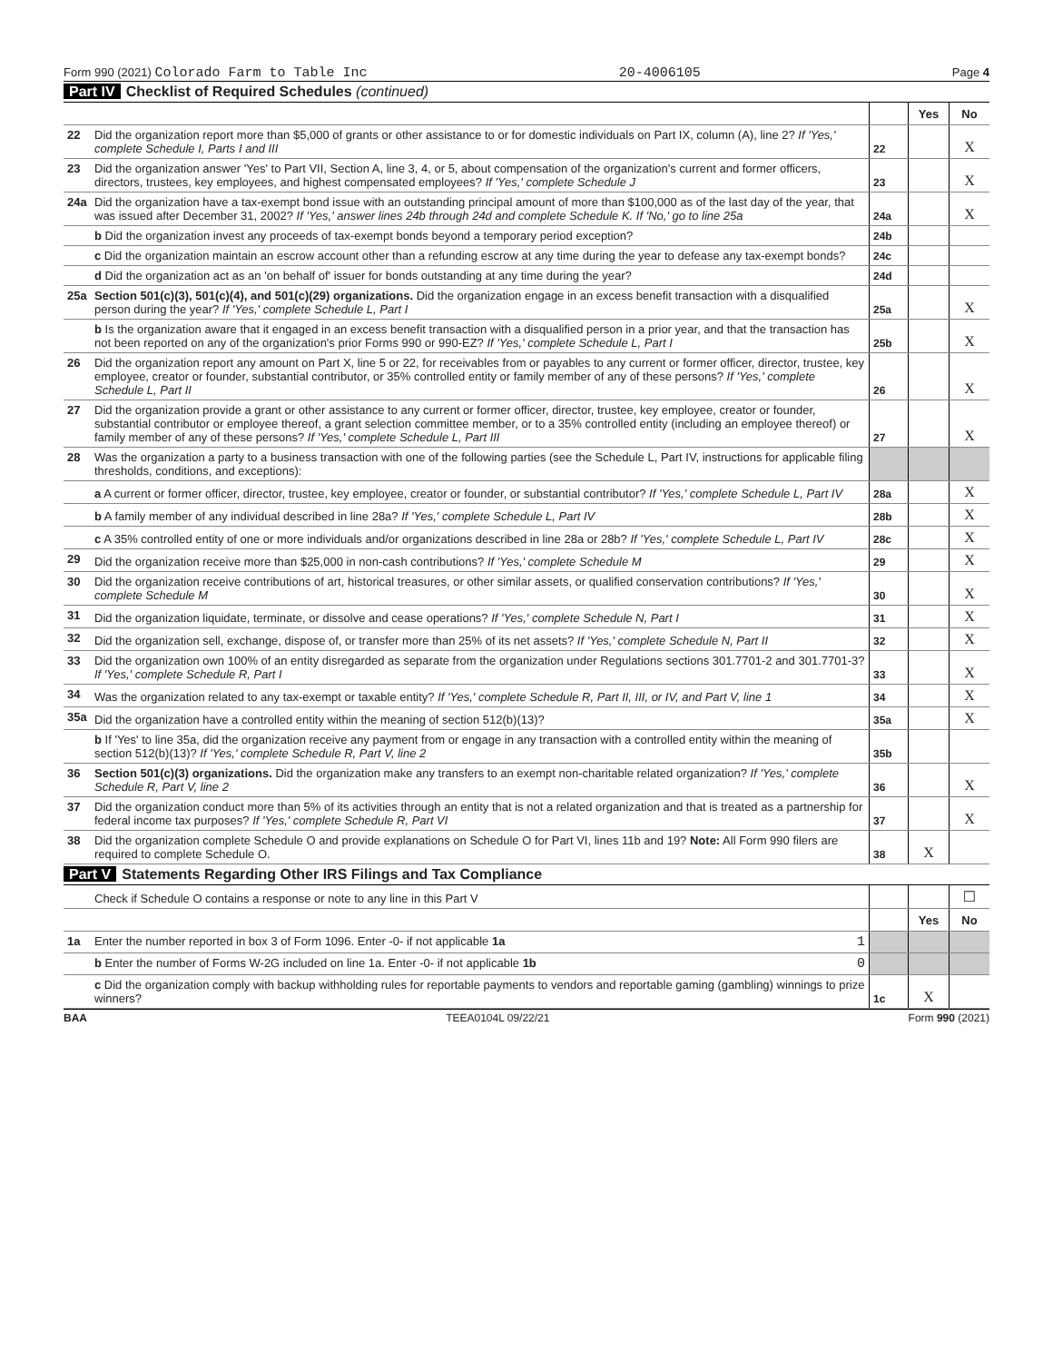Form 990 (2021) Colorado Farm to Table Inc 20-4006105 Page 4
Part IV Checklist of Required Schedules (continued)
| | | | Yes | No |
| 22 | Did the organization report more than $5,000 of grants or other assistance to or for domestic individuals on Part IX, column (A), line 2? If 'Yes,' complete Schedule I, Parts I and III | 22 | | X |
| 23 | Did the organization answer 'Yes' to Part VII, Section A, line 3, 4, or 5, about compensation of the organization's current and former officers, directors, trustees, key employees, and highest compensated employees? If 'Yes,' complete Schedule J | 23 | | X |
| 24a | Did the organization have a tax-exempt bond issue with an outstanding principal amount of more than $100,000 as of the last day of the year, that was issued after December 31, 2002? If 'Yes,' answer lines 24b through 24d and complete Schedule K. If 'No,' go to line 25a | 24a | | X |
| | b Did the organization invest any proceeds of tax-exempt bonds beyond a temporary period exception? | 24b | | |
| | c Did the organization maintain an escrow account other than a refunding escrow at any time during the year to defease any tax-exempt bonds? | 24c | | |
| | d Did the organization act as an 'on behalf of' issuer for bonds outstanding at any time during the year? | 24d | | |
| 25a | Section 501(c)(3), 501(c)(4), and 501(c)(29) organizations. Did the organization engage in an excess benefit transaction with a disqualified person during the year? If 'Yes,' complete Schedule L, Part I | 25a | | X |
| | b Is the organization aware that it engaged in an excess benefit transaction with a disqualified person in a prior year, and that the transaction has not been reported on any of the organization's prior Forms 990 or 990-EZ? If 'Yes,' complete Schedule L, Part I | 25b | | X |
| 26 | Did the organization report any amount on Part X, line 5 or 22, for receivables from or payables to any current or former officer, director, trustee, key employee, creator or founder, substantial contributor, or 35% controlled entity or family member of any of these persons? If 'Yes,' complete Schedule L, Part II | 26 | | X |
| 27 | Did the organization provide a grant or other assistance to any current or former officer, director, trustee, key employee, creator or founder, substantial contributor or employee thereof, a grant selection committee member, or to a 35% controlled entity (including an employee thereof) or family member of any of these persons? If 'Yes,' complete Schedule L, Part III | 27 | | X |
| 28 | Was the organization a party to a business transaction with one of the following parties (see the Schedule L, Part IV, instructions for applicable filing thresholds, conditions, and exceptions): | | | |
| | a A current or former officer, director, trustee, key employee, creator or founder, or substantial contributor? If 'Yes,' complete Schedule L, Part IV | 28a | | X |
| | b A family member of any individual described in line 28a? If 'Yes,' complete Schedule L, Part IV | 28b | | X |
| | c A 35% controlled entity of one or more individuals and/or organizations described in line 28a or 28b? If 'Yes,' complete Schedule L, Part IV | 28c | | X |
| 29 | Did the organization receive more than $25,000 in non-cash contributions? If 'Yes,' complete Schedule M | 29 | | X |
| 30 | Did the organization receive contributions of art, historical treasures, or other similar assets, or qualified conservation contributions? If 'Yes,' complete Schedule M | 30 | | X |
| 31 | Did the organization liquidate, terminate, or dissolve and cease operations? If 'Yes,' complete Schedule N, Part I | 31 | | X |
| 32 | Did the organization sell, exchange, dispose of, or transfer more than 25% of its net assets? If 'Yes,' complete Schedule N, Part II | 32 | | X |
| 33 | Did the organization own 100% of an entity disregarded as separate from the organization under Regulations sections 301.7701-2 and 301.7701-3? If 'Yes,' complete Schedule R, Part I | 33 | | X |
| 34 | Was the organization related to any tax-exempt or taxable entity? If 'Yes,' complete Schedule R, Part II, III, or IV, and Part V, line 1 | 34 | | X |
| 35a | Did the organization have a controlled entity within the meaning of section 512(b)(13)? | 35a | | X |
| | b If 'Yes' to line 35a, did the organization receive any payment from or engage in any transaction with a controlled entity within the meaning of section 512(b)(13)? If 'Yes,' complete Schedule R, Part V, line 2 | 35b | | |
| 36 | Section 501(c)(3) organizations. Did the organization make any transfers to an exempt non-charitable related organization? If 'Yes,' complete Schedule R, Part V, line 2 | 36 | | X |
| 37 | Did the organization conduct more than 5% of its activities through an entity that is not a related organization and that is treated as a partnership for federal income tax purposes? If 'Yes,' complete Schedule R, Part VI | 37 | | X |
| 38 | Did the organization complete Schedule O and provide explanations on Schedule O for Part VI, lines 11b and 19? Note: All Form 990 filers are required to complete Schedule O. | 38 | X | |
Part V Statements Regarding Other IRS Filings and Tax Compliance
| | Check if Schedule O contains a response or note to any line in this Part V | | | ☐ |
| | | | Yes | No |
| 1a | Enter the number reported in box 3 of Form 1096. Enter -0- if not applicable 1a 1 | | | |
| | b Enter the number of Forms W-2G included on line 1a. Enter -0- if not applicable 1b 0 | | | |
| | c Did the organization comply with backup withholding rules for reportable payments to vendors and reportable gaming (gambling) winnings to prize winners? | 1c | X | |
BAA TEEA0104L 09/22/21 Form 990 (2021)